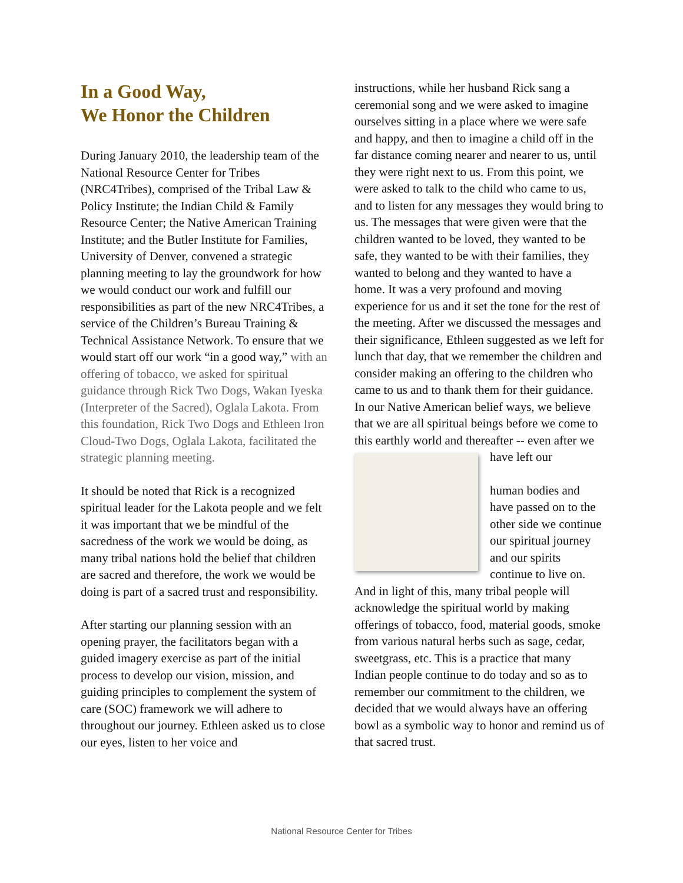In a Good Way,
We Honor the Children
During January 2010, the leadership team of the National Resource Center for Tribes (NRC4Tribes), comprised of the Tribal Law & Policy Institute; the Indian Child & Family Resource Center; the Native American Training Institute; and the Butler Institute for Families, University of Denver, convened a strategic planning meeting to lay the groundwork for how we would conduct our work and fulfill our responsibilities as part of the new NRC4Tribes, a service of the Children’s Bureau Training & Technical Assistance Network. To ensure that we would start off our work “in a good way,” with an offering of tobacco, we asked for spiritual guidance through Rick Two Dogs, Wakan Iyeska (Interpreter of the Sacred), Oglala Lakota. From this foundation, Rick Two Dogs and Ethleen Iron Cloud-Two Dogs, Oglala Lakota, facilitated the strategic planning meeting.
It should be noted that Rick is a recognized spiritual leader for the Lakota people and we felt it was important that we be mindful of the sacredness of the work we would be doing, as many tribal nations hold the belief that children are sacred and therefore, the work we would be doing is part of a sacred trust and responsibility.
After starting our planning session with an opening prayer, the facilitators began with a guided imagery exercise as part of the initial process to develop our vision, mission, and guiding principles to complement the system of care (SOC) framework we will adhere to throughout our journey. Ethleen asked us to close our eyes, listen to her voice and
instructions, while her husband Rick sang a ceremonial song and we were asked to imagine ourselves sitting in a place where we were safe and happy, and then to imagine a child off in the far distance coming nearer and nearer to us, until they were right next to us. From this point, we were asked to talk to the child who came to us, and to listen for any messages they would bring to us. The messages that were given were that the children wanted to be loved, they wanted to be safe, they wanted to be with their families, they wanted to belong and they wanted to have a home. It was a very profound and moving experience for us and it set the tone for the rest of the meeting. After we discussed the messages and their significance, Ethleen suggested as we left for lunch that day, that we remember the children and consider making an offering to the children who came to us and to thank them for their guidance. In our Native American belief ways, we believe that we are all spiritual beings before we come to this earthly world and thereafter -- even after we have left our
human bodies and have passed on to the other side we continue our spiritual journey and our spirits continue to live on. And in light of this, many tribal people will acknowledge the spiritual world by making offerings of tobacco, food, material goods, smoke from various natural herbs such as sage, cedar, sweetgrass, etc. This is a practice that many Indian people continue to do today and so as to remember our commitment to the children, we decided that we would always have an offering bowl as a symbolic way to honor and remind us of that sacred trust.
National Resource Center for Tribes